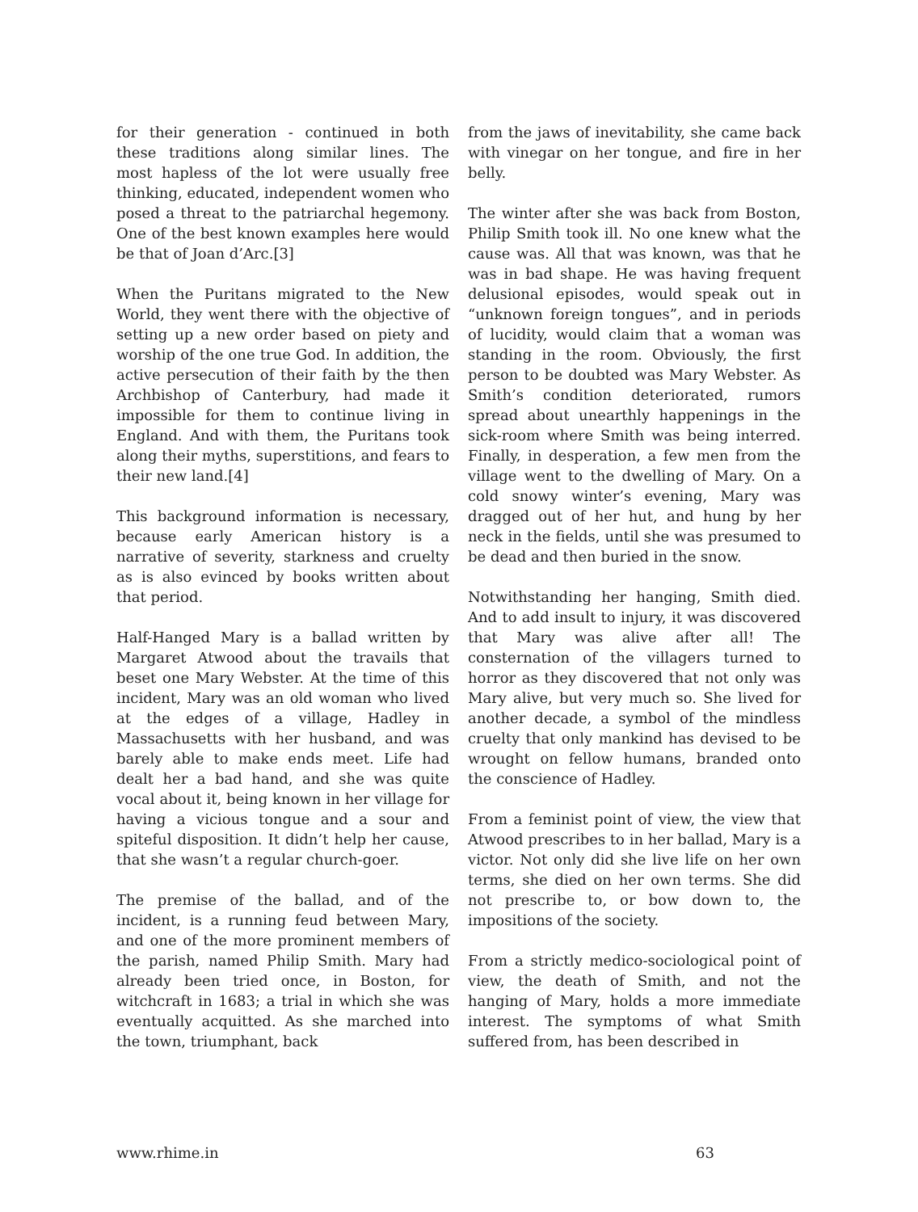for their generation - continued in both these traditions along similar lines. The most hapless of the lot were usually free thinking, educated, independent women who posed a threat to the patriarchal hegemony. One of the best known examples here would be that of Joan d’Arc.[3]
When the Puritans migrated to the New World, they went there with the objective of setting up a new order based on piety and worship of the one true God. In addition, the active persecution of their faith by the then Archbishop of Canterbury, had made it impossible for them to continue living in England. And with them, the Puritans took along their myths, superstitions, and fears to their new land.[4]
This background information is necessary, because early American history is a narrative of severity, starkness and cruelty as is also evinced by books written about that period.
Half-Hanged Mary is a ballad written by Margaret Atwood about the travails that beset one Mary Webster. At the time of this incident, Mary was an old woman who lived at the edges of a village, Hadley in Massachusetts with her husband, and was barely able to make ends meet. Life had dealt her a bad hand, and she was quite vocal about it, being known in her village for having a vicious tongue and a sour and spiteful disposition. It didn’t help her cause, that she wasn’t a regular church-goer.
The premise of the ballad, and of the incident, is a running feud between Mary, and one of the more prominent members of the parish, named Philip Smith. Mary had already been tried once, in Boston, for witchcraft in 1683; a trial in which she was eventually acquitted. As she marched into the town, triumphant, back
from the jaws of inevitability, she came back with vinegar on her tongue, and fire in her belly.
The winter after she was back from Boston, Philip Smith took ill. No one knew what the cause was. All that was known, was that he was in bad shape. He was having frequent delusional episodes, would speak out in “unknown foreign tongues”, and in periods of lucidity, would claim that a woman was standing in the room. Obviously, the first person to be doubted was Mary Webster. As Smith’s condition deteriorated, rumors spread about unearthly happenings in the sick-room where Smith was being interred. Finally, in desperation, a few men from the village went to the dwelling of Mary. On a cold snowy winter’s evening, Mary was dragged out of her hut, and hung by her neck in the fields, until she was presumed to be dead and then buried in the snow.
Notwithstanding her hanging, Smith died. And to add insult to injury, it was discovered that Mary was alive after all! The consternation of the villagers turned to horror as they discovered that not only was Mary alive, but very much so. She lived for another decade, a symbol of the mindless cruelty that only mankind has devised to be wrought on fellow humans, branded onto the conscience of Hadley.
From a feminist point of view, the view that Atwood prescribes to in her ballad, Mary is a victor. Not only did she live life on her own terms, she died on her own terms. She did not prescribe to, or bow down to, the impositions of the society.
From a strictly medico-sociological point of view, the death of Smith, and not the hanging of Mary, holds a more immediate interest. The symptoms of what Smith suffered from, has been described in
www.rhime.in 63